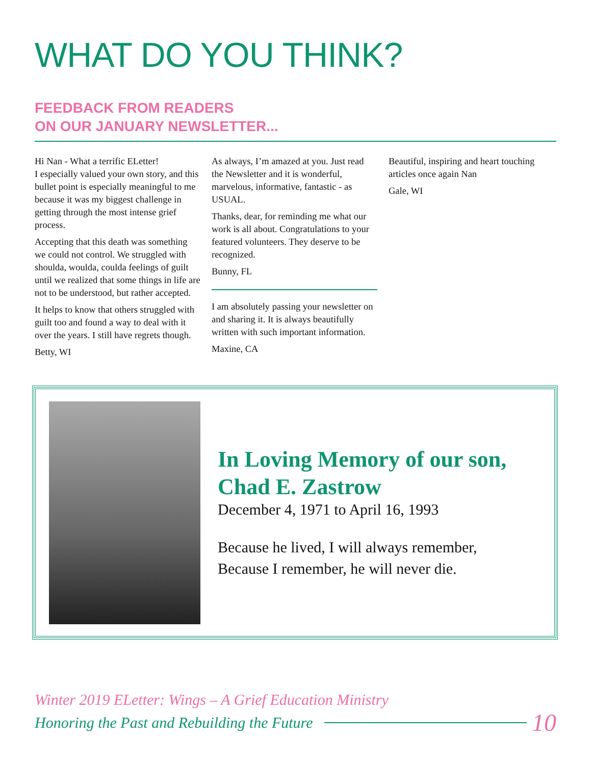WHAT DO YOU THINK?
FEEDBACK FROM READERS
ON OUR JANUARY NEWSLETTER...
Hi Nan - What a terrific ELetter!
I especially valued your own story, and this bullet point is especially meaningful to me because it was my biggest challenge in getting through the most intense grief process.
Accepting that this death was something we could not control. We struggled with shoulda, woulda, coulda feelings of guilt until we realized that some things in life are not to be understood, but rather accepted.
It helps to know that others struggled with guilt too and found a way to deal with it over the years. I still have regrets though.
Betty, WI
As always, I’m amazed at you. Just read the Newsletter and it is wonderful, marvelous, informative, fantastic - as USUAL.
Thanks, dear, for reminding me what our work is all about. Congratulations to your featured volunteers. They deserve to be recognized.
Bunny, FL
I am absolutely passing your newsletter on and sharing it. It is always beautifully written with such important information.
Maxine, CA
Beautiful, inspiring and heart touching articles once again Nan
Gale, WI
In Loving Memory of our son,
Chad E. Zastrow
December 4, 1971 to April 16, 1993
Because he lived, I will always remember,
Because I remember, he will never die.
Winter 2019 ELetter: Wings – A Grief Education Ministry
Honoring the Past and Rebuilding the Future 10